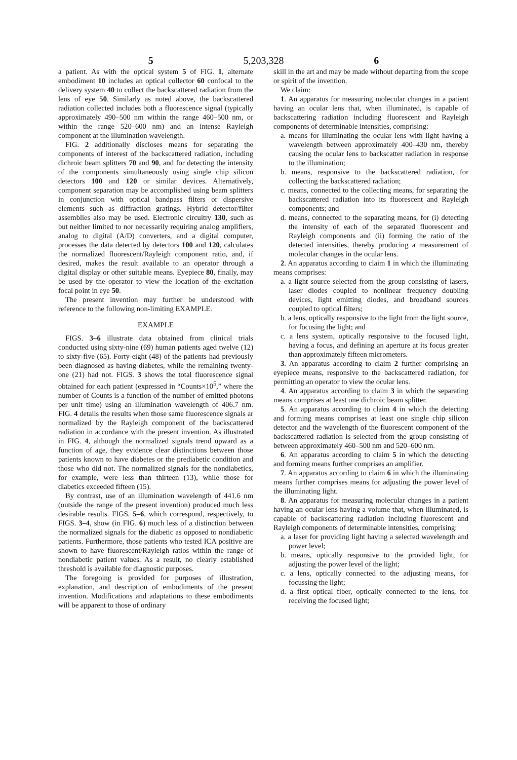5 5,203,328 6
a patient. As with the optical system 5 of FIG. 1, alternate embodiment 10 includes an optical collector 60 confocal to the delivery system 40 to collect the backscattered radiation from the lens of eye 50. Similarly as noted above, the backscattered radiation collected includes both a fluorescence signal (typically approximately 490–500 nm within the range 460–500 nm, or within the range 520–600 nm) and an intense Rayleigh component at the illumination wavelength.
FIG. 2 additionally discloses means for separating the components of interest of the backscattered radiation, including dichroic beam splitters 70 and 90, and for detecting the intensity of the components simultaneously using single chip silicon detectors 100 and 120 or similar devices. Alternatively, component separation may be accomplished using beam splitters in conjunction with optical bandpass filters or dispersive elements such as diffraction gratings. Hybrid detector/filter assemblies also may be used. Electronic circuitry 130, such as but neither limited to nor necessarily requiring analog amplifiers, analog to digital (A/D) converters, and a digital computer, processes the data detected by detectors 100 and 120, calculates the normalized fluorescent/Rayleigh component ratio, and, if desired, makes the result available to an operator through a digital display or other suitable means. Eyepiece 80, finally, may be used by the operator to view the location of the excitation focal point in eye 50.
The present invention may further be understood with reference to the following non-limiting EXAMPLE.
EXAMPLE
FIGS. 3–6 illustrate data obtained from clinical trials conducted using sixty-nine (69) human patients aged twelve (12) to sixty-five (65). Forty-eight (48) of the patients had previously been diagnosed as having diabetes, while the remaining twenty-one (21) had not. FIGS. 3 shows the total fluorescence signal obtained for each patient (expressed in “Counts×10<sup>5</sup>,” where the number of Counts is a function of the number of emitted photons per unit time) using an illumination wavelength of 406.7 nm. FIG. 4 details the results when those same fluorescence signals ar normalized by the Rayleigh component of the backscattered radiation in accordance with the present invention. As illustrated in FIG. 4, although the normalized signals trend upward as a function of age, they evidence clear distinctions between those patients known to have diabetes or the prediabetic condition and those who did not. The normalized signals for the nondiabetics, for example, were less than thirteen (13), while those for diabetics exceeded fifteen (15).
By contrast, use of an illumination wavelength of 441.6 nm (outside the range of the present invention) produced much less desirable results. FIGS. 5–6, which correspond, respectively, to FIGS. 3–4, show (in FIG. 6) much less of a distinction between the normalized signals for the diabetic as opposed to nondiabetic patients. Furthermore, those patients who tested ICA positive are shown to have fluorescent/Rayleigh ratios within the range of nondiabetic patient values. As a result, no clearly established threshold is available for diagnostic purposes.
The foregoing is provided for purposes of illustration, explanation, and description of embodiments of the present invention. Modifications and adaptations to these embodiments will be apparent to those of ordinary
skill in the art and may be made without departing from the scope or spirit of the invention.
We claim:
1. An apparatus for measuring molecular changes in a patient having an ocular lens that, when illuminated, is capable of backscattering radiation including fluorescent and Rayleigh components of determinable intensities, comprising:
a. means for illuminating the ocular lens with light having a wavelength between approximately 400–430 nm, thereby causing the ocular lens to backscatter radiation in response to the illumination;
b. means, responsive to the backscattered radiation, for collecting the backscattered radiation;
c. means, connected to the collecting means, for separating the backscattered radiation into its fluorescent and Rayleigh components; and
d. means, connected to the separating means, for (i) detecting the intensity of each of the separated fluorescent and Rayleigh components and (ii) forming the ratio of the detected intensities, thereby producing a measurement of molecular changes in the ocular lens.
2. An apparatus according to claim 1 in which the illuminating means comprises:
a. a light source selected from the group consisting of lasers, laser diodes coupled to nonlinear frequency doubling devices, light emitting diodes, and broadband sources coupled to optical filters;
b. a lens, optically responsive to the light from the light source, for focusing the light; and
c. a lens system, optically responsive to the focused light, having a focus, and defining an aperture at its focus greater than approximately fifteen micrometers.
3. An apparatus according to claim 2 further comprising an eyepiece means, responsive to the backscattered radiation, for permitting an operator to view the ocular lens.
4. An apparatus according to claim 3 in which the separating means comprises at least one dichroic beam splitter.
5. An apparatus according to claim 4 in which the detecting and forming means comprises at least one single chip silicon detector and the wavelength of the fluorescent component of the backscattered radiation is selected from the group consisting of between approximately 460–500 nm and 520–600 nm.
6. An apparatus according to claim 5 in which the detecting and forming means further comprises an amplifier.
7. An apparatus according to claim 6 in which the illuminating means further comprises means for adjusting the power level of the illuminating light.
8. An apparatus for measuring molecular changes in a patient having an ocular lens having a volume that, when illuminated, is capable of backscattering radiation including fluorescent and Rayleigh components of determinable intensities, comprising:
a. a laser for providing light having a selected wavelength and power level;
b. means, optically responsive to the provided light, for adjusting the power level of the light;
c. a lens, optically connected to the adjusting means, for focussing the light;
d. a first optical fiber, optically connected to the lens, for receiving the focused light;